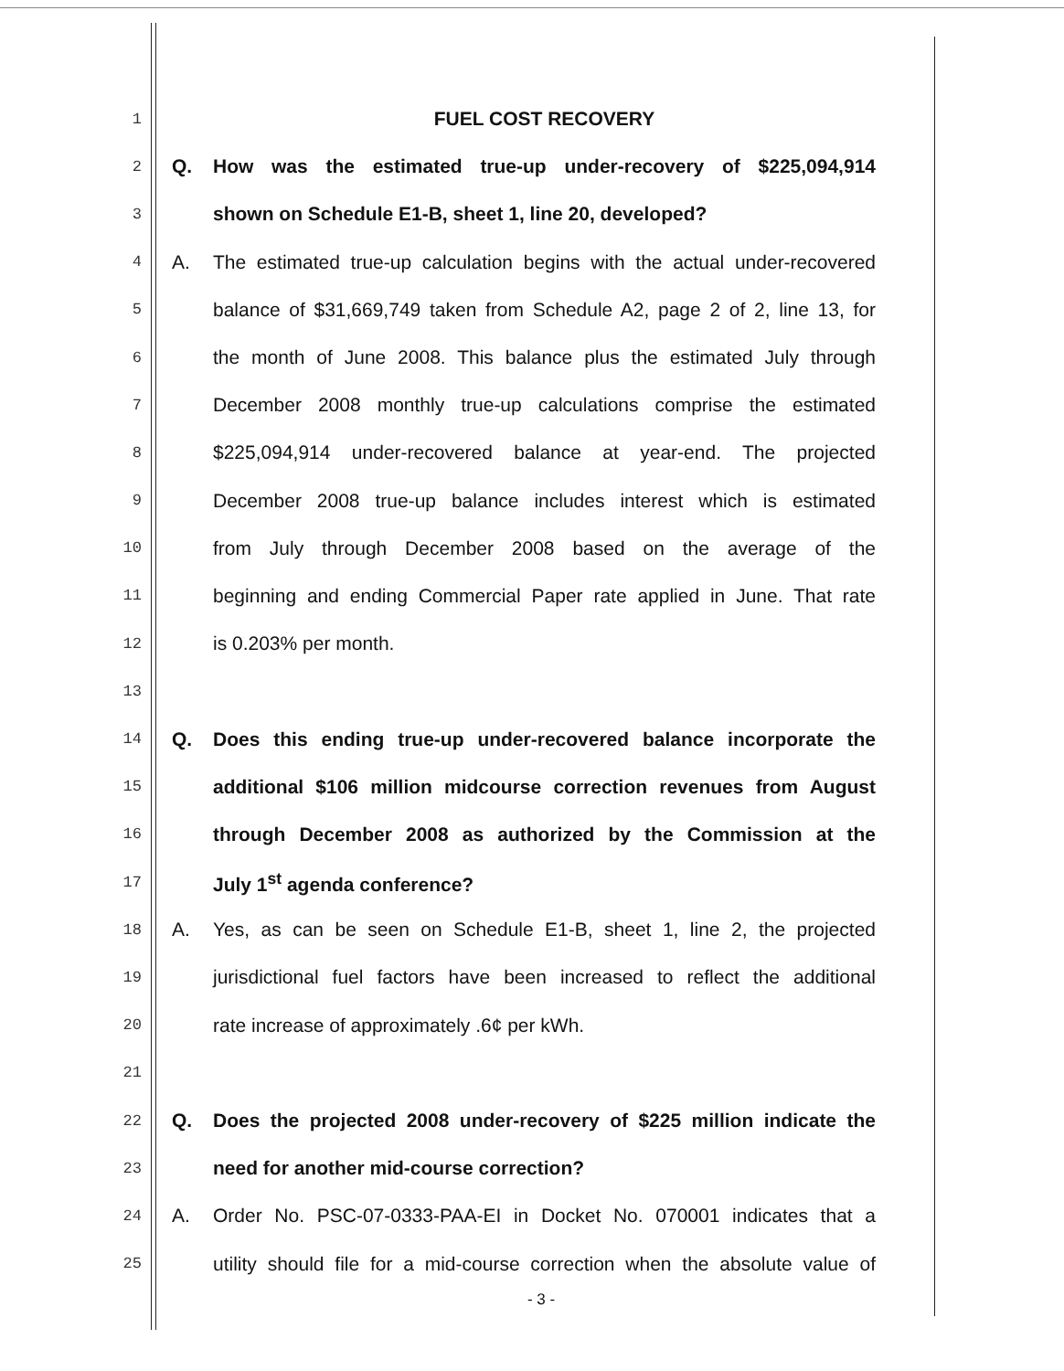1 FUEL COST RECOVERY
2 Q. How was the estimated true-up under-recovery of $225,094,914
3 shown on Schedule E1-B, sheet 1, line 20, developed?
4 A. The estimated true-up calculation begins with the actual under-recovered
5 balance of $31,669,749 taken from Schedule A2, page 2 of 2, line 13, for
6 the month of June 2008. This balance plus the estimated July through
7 December 2008 monthly true-up calculations comprise the estimated
8 $225,094,914 under-recovered balance at year-end. The projected
9 December 2008 true-up balance includes interest which is estimated
10 from July through December 2008 based on the average of the
11 beginning and ending Commercial Paper rate applied in June. That rate
12 is 0.203% per month.
13
14 Q. Does this ending true-up under-recovered balance incorporate the
15 additional $106 million midcourse correction revenues from August
16 through December 2008 as authorized by the Commission at the
17 July 1<sup>st</sup> agenda conference?
18 A. Yes, as can be seen on Schedule E1-B, sheet 1, line 2, the projected
19 jurisdictional fuel factors have been increased to reflect the additional
20 rate increase of approximately .6¢ per kWh.
21
22 Q. Does the projected 2008 under-recovery of $225 million indicate the
23 need for another mid-course correction?
24 A. Order No. PSC-07-0333-PAA-EI in Docket No. 070001 indicates that a
25 utility should file for a mid-course correction when the absolute value of
- 3 -